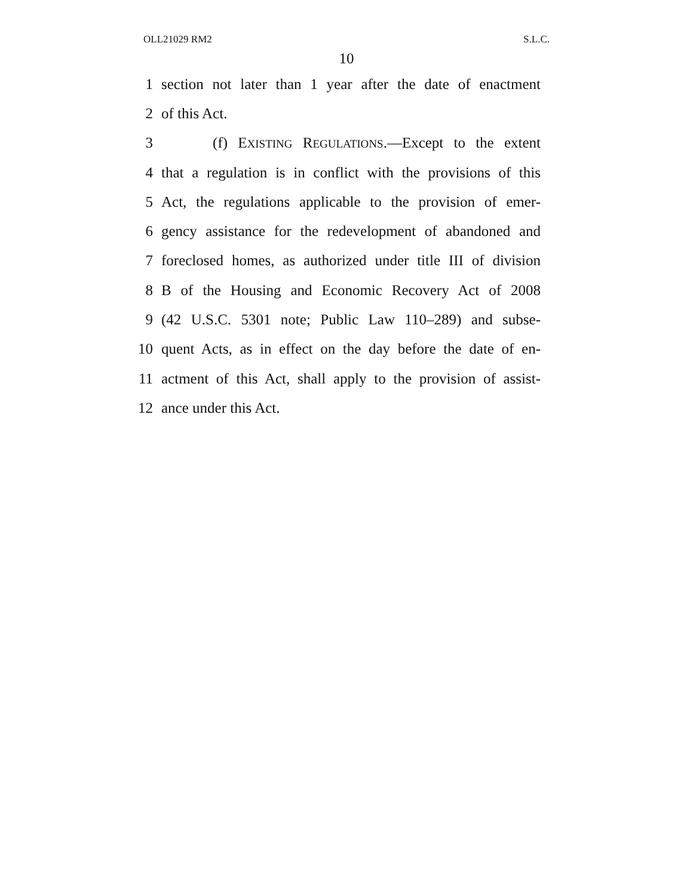OLL21029 RM2 S.L.C.
10
1 section not later than 1 year after the date of enactment
2 of this Act.
3 (f) EXISTING REGULATIONS.—Except to the extent
4 that a regulation is in conflict with the provisions of this
5 Act, the regulations applicable to the provision of emer-
6 gency assistance for the redevelopment of abandoned and
7 foreclosed homes, as authorized under title III of division
8 B of the Housing and Economic Recovery Act of 2008
9 (42 U.S.C. 5301 note; Public Law 110–289) and subse-
10 quent Acts, as in effect on the day before the date of en-
11 actment of this Act, shall apply to the provision of assist-
12 ance under this Act.